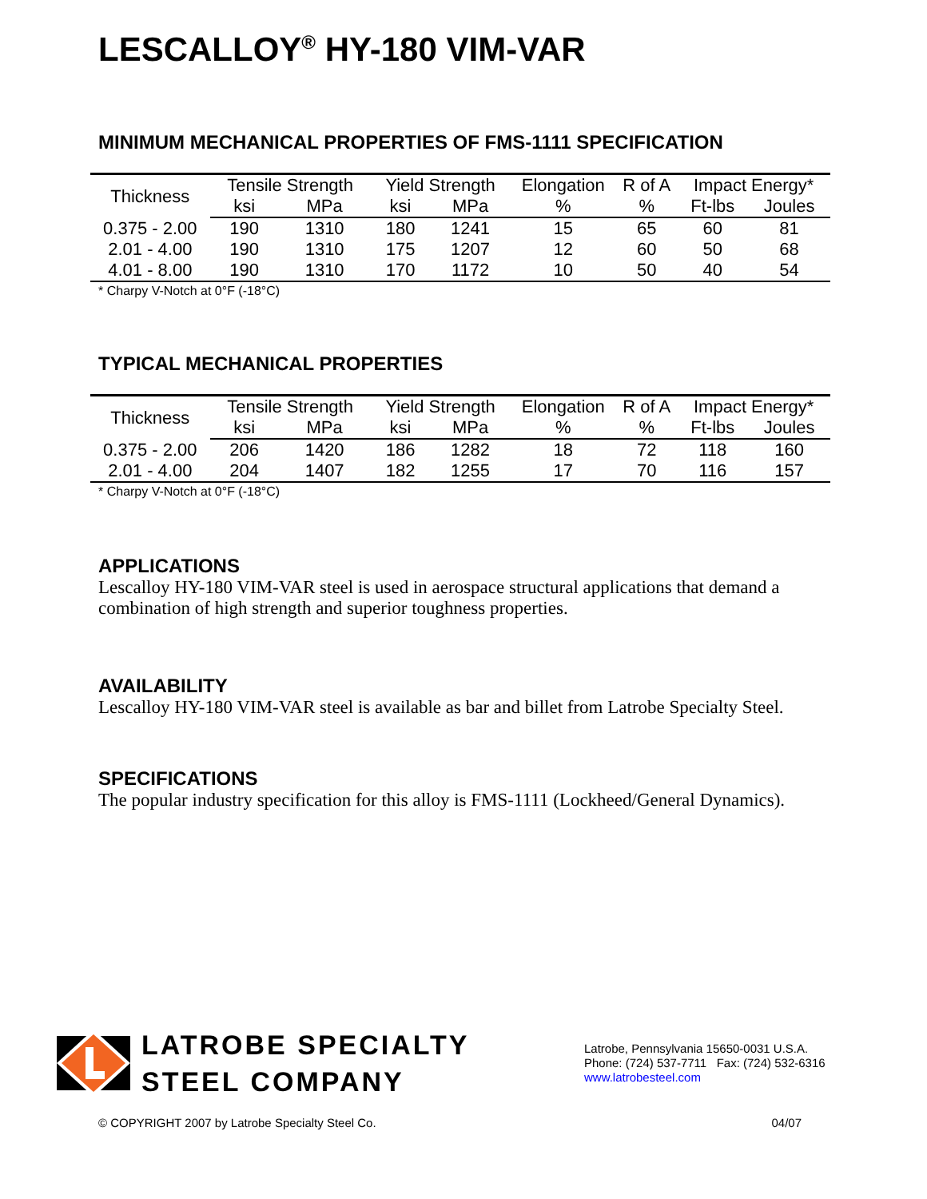LESCALLOY<sup>®</sup> HY-180 VIM-VAR
MINIMUM MECHANICAL PROPERTIES OF FMS-1111 SPECIFICATION
| Thickness | Tensile Strength | | Yield Strength | | Elongation | R of A | Impact Energy* | |
| --- | --- | --- | --- | --- | --- | --- | --- | --- |
| | ksi | MPa | ksi | MPa | % | % | Ft-lbs | Joules |
| 0.375 - 2.00 | 190 | 1310 | 180 | 1241 | 15 | 65 | 60 | 81 |
| 2.01 - 4.00 | 190 | 1310 | 175 | 1207 | 12 | 60 | 50 | 68 |
| 4.01 - 8.00 | 190 | 1310 | 170 | 1172 | 10 | 50 | 40 | 54 |
* Charpy V-Notch at 0°F (-18°C)
TYPICAL MECHANICAL PROPERTIES
| Thickness | Tensile Strength | | Yield Strength | | Elongation | R of A | Impact Energy* | |
| --- | --- | --- | --- | --- | --- | --- | --- | --- |
| | ksi | MPa | ksi | MPa | % | % | Ft-lbs | Joules |
| 0.375 - 2.00 | 206 | 1420 | 186 | 1282 | 18 | 72 | 118 | 160 |
| 2.01 - 4.00 | 204 | 1407 | 182 | 1255 | 17 | 70 | 116 | 157 |
* Charpy V-Notch at 0°F (-18°C)
APPLICATIONS
Lescalloy HY-180 VIM-VAR steel is used in aerospace structural applications that demand a combination of high strength and superior toughness properties.
AVAILABILITY
Lescalloy HY-180 VIM-VAR steel is available as bar and billet from Latrobe Specialty Steel.
SPECIFICATIONS
The popular industry specification for this alloy is FMS-1111 (Lockheed/General Dynamics).
LATROBE SPECIALTY
STEEL COMPANY
Latrobe, Pennsylvania 15650-0031 U.S.A.
Phone: (724) 537-7711 Fax: (724) 532-6316
www.latrobesteel.com
© COPYRIGHT 2007 by Latrobe Specialty Steel Co. 04/07